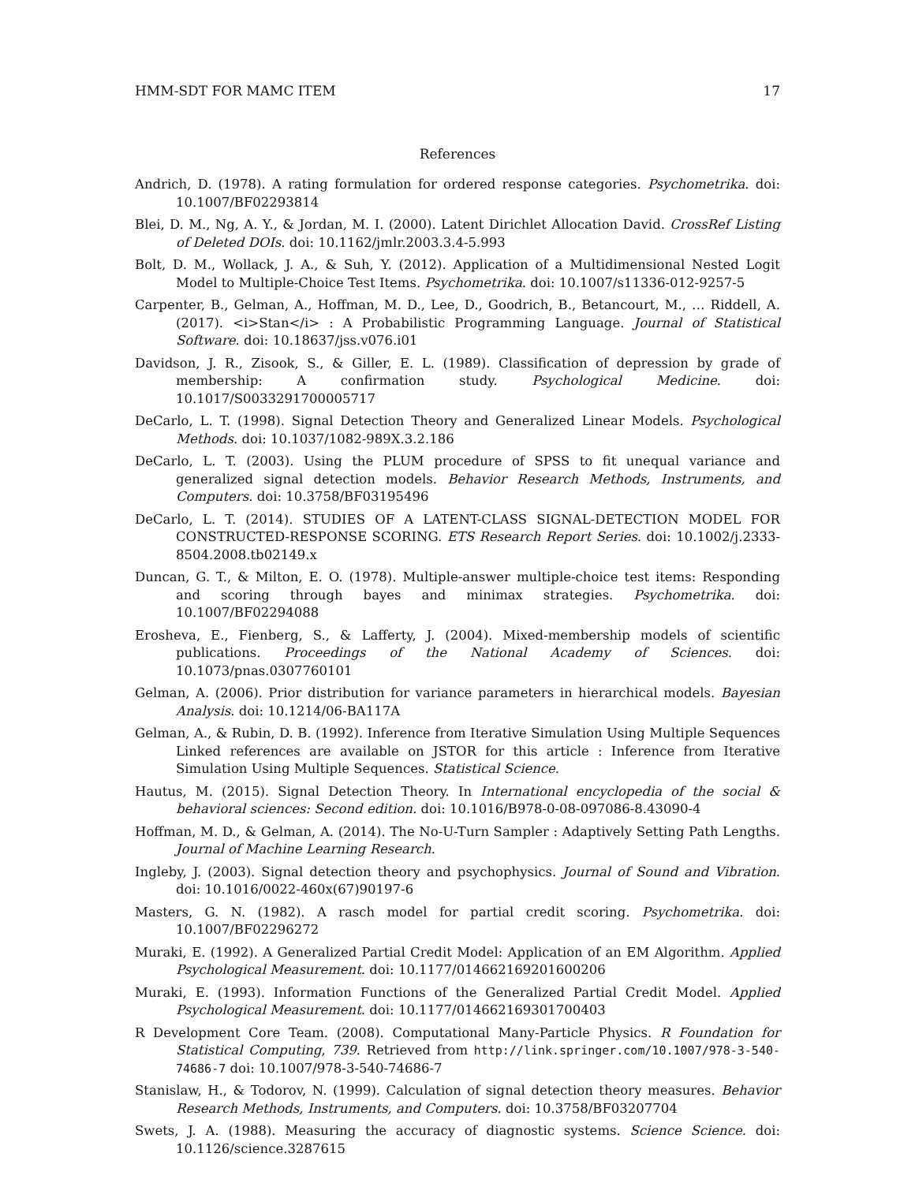HMM-SDT FOR MAMC ITEM 17
References
Andrich, D. (1978). A rating formulation for ordered response categories. Psychometrika. doi: 10.1007/BF02293814
Blei, D. M., Ng, A. Y., & Jordan, M. I. (2000). Latent Dirichlet Allocation David. CrossRef Listing of Deleted DOIs. doi: 10.1162/jmlr.2003.3.4-5.993
Bolt, D. M., Wollack, J. A., & Suh, Y. (2012). Application of a Multidimensional Nested Logit Model to Multiple-Choice Test Items. Psychometrika. doi: 10.1007/s11336-012-9257-5
Carpenter, B., Gelman, A., Hoffman, M. D., Lee, D., Goodrich, B., Betancourt, M., … Riddell, A. (2017). <i>Stan</i> : A Probabilistic Programming Language. Journal of Statistical Software. doi: 10.18637/jss.v076.i01
Davidson, J. R., Zisook, S., & Giller, E. L. (1989). Classification of depression by grade of membership: A confirmation study. Psychological Medicine. doi: 10.1017/S0033291700005717
DeCarlo, L. T. (1998). Signal Detection Theory and Generalized Linear Models. Psychological Methods. doi: 10.1037/1082-989X.3.2.186
DeCarlo, L. T. (2003). Using the PLUM procedure of SPSS to fit unequal variance and generalized signal detection models. Behavior Research Methods, Instruments, and Computers. doi: 10.3758/BF03195496
DeCarlo, L. T. (2014). STUDIES OF A LATENT-CLASS SIGNAL-DETECTION MODEL FOR CONSTRUCTED-RESPONSE SCORING. ETS Research Report Series. doi: 10.1002/j.2333-8504.2008.tb02149.x
Duncan, G. T., & Milton, E. O. (1978). Multiple-answer multiple-choice test items: Responding and scoring through bayes and minimax strategies. Psychometrika. doi: 10.1007/BF02294088
Erosheva, E., Fienberg, S., & Lafferty, J. (2004). Mixed-membership models of scientific publications. Proceedings of the National Academy of Sciences. doi: 10.1073/pnas.0307760101
Gelman, A. (2006). Prior distribution for variance parameters in hierarchical models. Bayesian Analysis. doi: 10.1214/06-BA117A
Gelman, A., & Rubin, D. B. (1992). Inference from Iterative Simulation Using Multiple Sequences Linked references are available on JSTOR for this article : Inference from Iterative Simulation Using Multiple Sequences. Statistical Science.
Hautus, M. (2015). Signal Detection Theory. In International encyclopedia of the social & behavioral sciences: Second edition. doi: 10.1016/B978-0-08-097086-8.43090-4
Hoffman, M. D., & Gelman, A. (2014). The No-U-Turn Sampler : Adaptively Setting Path Lengths. Journal of Machine Learning Research.
Ingleby, J. (2003). Signal detection theory and psychophysics. Journal of Sound and Vibration. doi: 10.1016/0022-460x(67)90197-6
Masters, G. N. (1982). A rasch model for partial credit scoring. Psychometrika. doi: 10.1007/BF02296272
Muraki, E. (1992). A Generalized Partial Credit Model: Application of an EM Algorithm. Applied Psychological Measurement. doi: 10.1177/014662169201600206
Muraki, E. (1993). Information Functions of the Generalized Partial Credit Model. Applied Psychological Measurement. doi: 10.1177/014662169301700403
R Development Core Team. (2008). Computational Many-Particle Physics. R Foundation for Statistical Computing, 739. Retrieved from http://link.springer.com/10.1007/978-3-540-74686-7 doi: 10.1007/978-3-540-74686-7
Stanislaw, H., & Todorov, N. (1999). Calculation of signal detection theory measures. Behavior Research Methods, Instruments, and Computers. doi: 10.3758/BF03207704
Swets, J. A. (1988). Measuring the accuracy of diagnostic systems. Science Science. doi: 10.1126/science.3287615